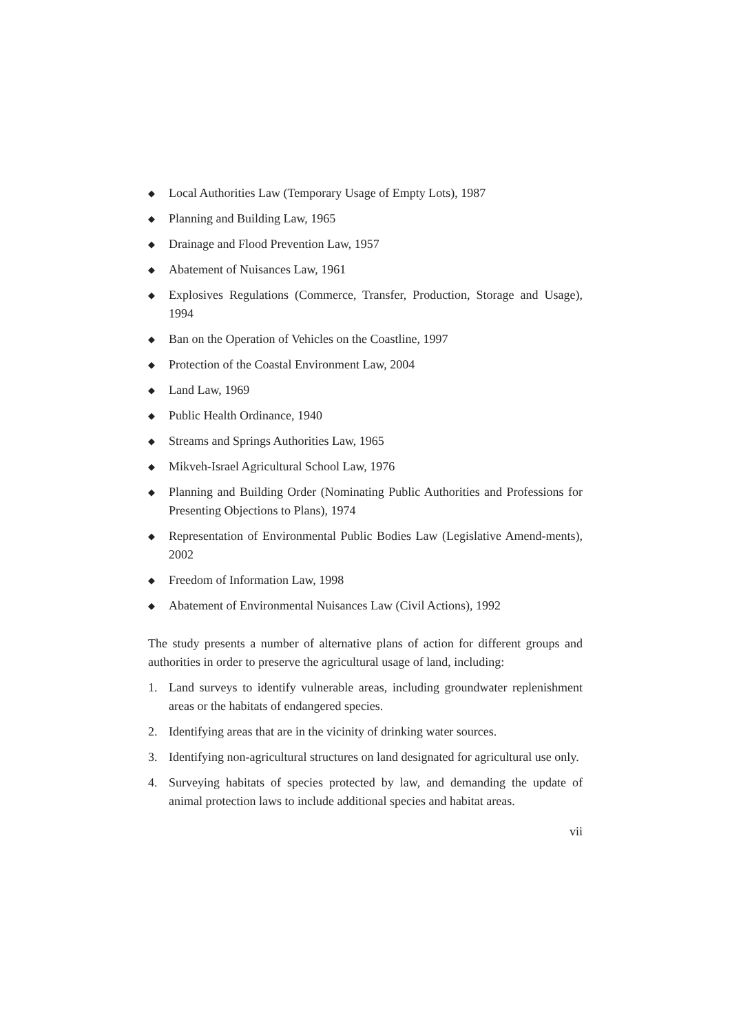◆ Local Authorities Law (Temporary Usage of Empty Lots), 1987
◆ Planning and Building Law, 1965
◆ Drainage and Flood Prevention Law, 1957
◆ Abatement of Nuisances Law, 1961
◆ Explosives Regulations (Commerce, Transfer, Production, Storage and Usage), 1994
◆ Ban on the Operation of Vehicles on the Coastline, 1997
◆ Protection of the Coastal Environment Law, 2004
◆ Land Law, 1969
◆ Public Health Ordinance, 1940
◆ Streams and Springs Authorities Law, 1965
◆ Mikveh-Israel Agricultural School Law, 1976
◆ Planning and Building Order (Nominating Public Authorities and Professions for Presenting Objections to Plans), 1974
◆ Representation of Environmental Public Bodies Law (Legislative Amend-ments), 2002
◆ Freedom of Information Law, 1998
◆ Abatement of Environmental Nuisances Law (Civil Actions), 1992
The study presents a number of alternative plans of action for different groups and authorities in order to preserve the agricultural usage of land, including:
1. Land surveys to identify vulnerable areas, including groundwater replenishment areas or the habitats of endangered species.
2. Identifying areas that are in the vicinity of drinking water sources.
3. Identifying non-agricultural structures on land designated for agricultural use only.
4. Surveying habitats of species protected by law, and demanding the update of animal protection laws to include additional species and habitat areas.
vii